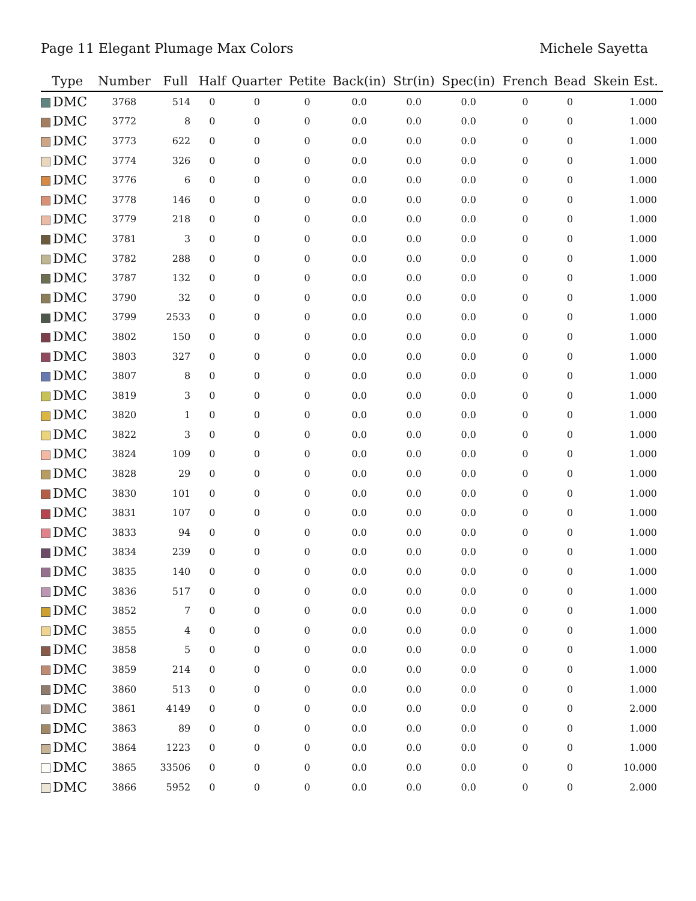Page 11 Elegant Plumage Max Colors Michele Sayetta
| Type | Number | Full | Half | Quarter | Petite | Back(in) | Str(in) | Spec(in) | French | Bead | Skein Est. |
| --- | --- | --- | --- | --- | --- | --- | --- | --- | --- | --- | --- |
| DMC | 3768 | 514 | 0 | 0 | 0 | 0.0 | 0.0 | 0.0 | 0 | 0 | 1.000 |
| DMC | 3772 | 8 | 0 | 0 | 0 | 0.0 | 0.0 | 0.0 | 0 | 0 | 1.000 |
| DMC | 3773 | 622 | 0 | 0 | 0 | 0.0 | 0.0 | 0.0 | 0 | 0 | 1.000 |
| DMC | 3774 | 326 | 0 | 0 | 0 | 0.0 | 0.0 | 0.0 | 0 | 0 | 1.000 |
| DMC | 3776 | 6 | 0 | 0 | 0 | 0.0 | 0.0 | 0.0 | 0 | 0 | 1.000 |
| DMC | 3778 | 146 | 0 | 0 | 0 | 0.0 | 0.0 | 0.0 | 0 | 0 | 1.000 |
| DMC | 3779 | 218 | 0 | 0 | 0 | 0.0 | 0.0 | 0.0 | 0 | 0 | 1.000 |
| DMC | 3781 | 3 | 0 | 0 | 0 | 0.0 | 0.0 | 0.0 | 0 | 0 | 1.000 |
| DMC | 3782 | 288 | 0 | 0 | 0 | 0.0 | 0.0 | 0.0 | 0 | 0 | 1.000 |
| DMC | 3787 | 132 | 0 | 0 | 0 | 0.0 | 0.0 | 0.0 | 0 | 0 | 1.000 |
| DMC | 3790 | 32 | 0 | 0 | 0 | 0.0 | 0.0 | 0.0 | 0 | 0 | 1.000 |
| DMC | 3799 | 2533 | 0 | 0 | 0 | 0.0 | 0.0 | 0.0 | 0 | 0 | 1.000 |
| DMC | 3802 | 150 | 0 | 0 | 0 | 0.0 | 0.0 | 0.0 | 0 | 0 | 1.000 |
| DMC | 3803 | 327 | 0 | 0 | 0 | 0.0 | 0.0 | 0.0 | 0 | 0 | 1.000 |
| DMC | 3807 | 8 | 0 | 0 | 0 | 0.0 | 0.0 | 0.0 | 0 | 0 | 1.000 |
| DMC | 3819 | 3 | 0 | 0 | 0 | 0.0 | 0.0 | 0.0 | 0 | 0 | 1.000 |
| DMC | 3820 | 1 | 0 | 0 | 0 | 0.0 | 0.0 | 0.0 | 0 | 0 | 1.000 |
| DMC | 3822 | 3 | 0 | 0 | 0 | 0.0 | 0.0 | 0.0 | 0 | 0 | 1.000 |
| DMC | 3824 | 109 | 0 | 0 | 0 | 0.0 | 0.0 | 0.0 | 0 | 0 | 1.000 |
| DMC | 3828 | 29 | 0 | 0 | 0 | 0.0 | 0.0 | 0.0 | 0 | 0 | 1.000 |
| DMC | 3830 | 101 | 0 | 0 | 0 | 0.0 | 0.0 | 0.0 | 0 | 0 | 1.000 |
| DMC | 3831 | 107 | 0 | 0 | 0 | 0.0 | 0.0 | 0.0 | 0 | 0 | 1.000 |
| DMC | 3833 | 94 | 0 | 0 | 0 | 0.0 | 0.0 | 0.0 | 0 | 0 | 1.000 |
| DMC | 3834 | 239 | 0 | 0 | 0 | 0.0 | 0.0 | 0.0 | 0 | 0 | 1.000 |
| DMC | 3835 | 140 | 0 | 0 | 0 | 0.0 | 0.0 | 0.0 | 0 | 0 | 1.000 |
| DMC | 3836 | 517 | 0 | 0 | 0 | 0.0 | 0.0 | 0.0 | 0 | 0 | 1.000 |
| DMC | 3852 | 7 | 0 | 0 | 0 | 0.0 | 0.0 | 0.0 | 0 | 0 | 1.000 |
| DMC | 3855 | 4 | 0 | 0 | 0 | 0.0 | 0.0 | 0.0 | 0 | 0 | 1.000 |
| DMC | 3858 | 5 | 0 | 0 | 0 | 0.0 | 0.0 | 0.0 | 0 | 0 | 1.000 |
| DMC | 3859 | 214 | 0 | 0 | 0 | 0.0 | 0.0 | 0.0 | 0 | 0 | 1.000 |
| DMC | 3860 | 513 | 0 | 0 | 0 | 0.0 | 0.0 | 0.0 | 0 | 0 | 1.000 |
| DMC | 3861 | 4149 | 0 | 0 | 0 | 0.0 | 0.0 | 0.0 | 0 | 0 | 2.000 |
| DMC | 3863 | 89 | 0 | 0 | 0 | 0.0 | 0.0 | 0.0 | 0 | 0 | 1.000 |
| DMC | 3864 | 1223 | 0 | 0 | 0 | 0.0 | 0.0 | 0.0 | 0 | 0 | 1.000 |
| DMC | 3865 | 33506 | 0 | 0 | 0 | 0.0 | 0.0 | 0.0 | 0 | 0 | 10.000 |
| DMC | 3866 | 5952 | 0 | 0 | 0 | 0.0 | 0.0 | 0.0 | 0 | 0 | 2.000 |